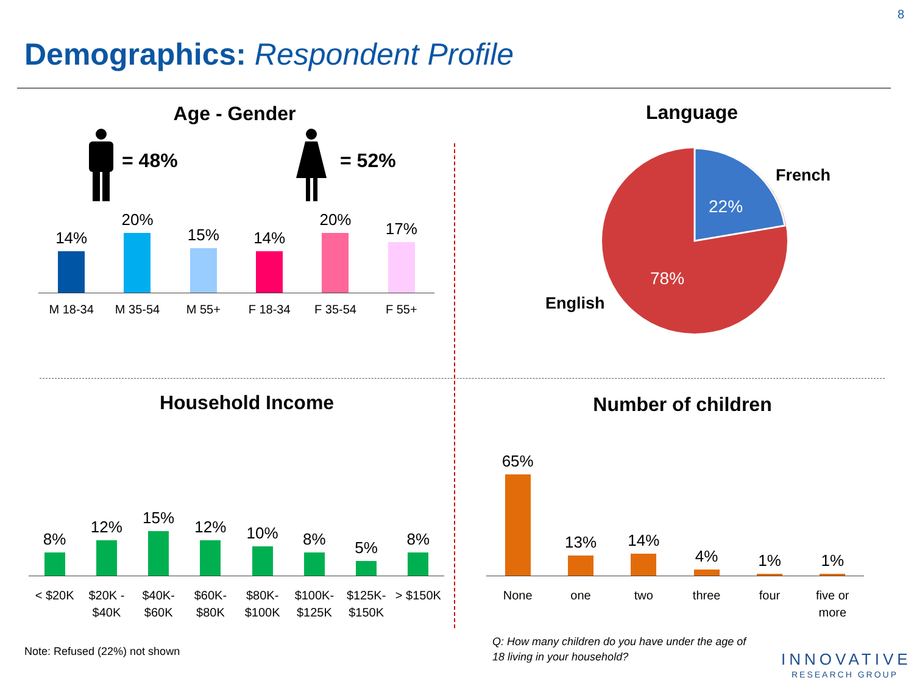8
Demographics: Respondent Profile
Age - Gender
= 48% = 52%
14%
20%
15%
14%
20%
17%
M 18-34 M 35-54 M 55+ F 18-34 F 35-54 F 55+
Language
French
22%
78%
English
Household Income
8%
12%
15%
12%
10%
8%
5%
8%
< $20K $20K - $40K $40K- $60K $60K- $80K $80K- $100K $100K- $125K $125K- $150K > $150K
Note: Refused (22%) not shown
Number of children
65%
13%
14%
4%
1%
1%
None one two three four five or more
Q: How many children do you have under the age of 18 living in your household?
INNOVATIVE
RESEARCH GROUP